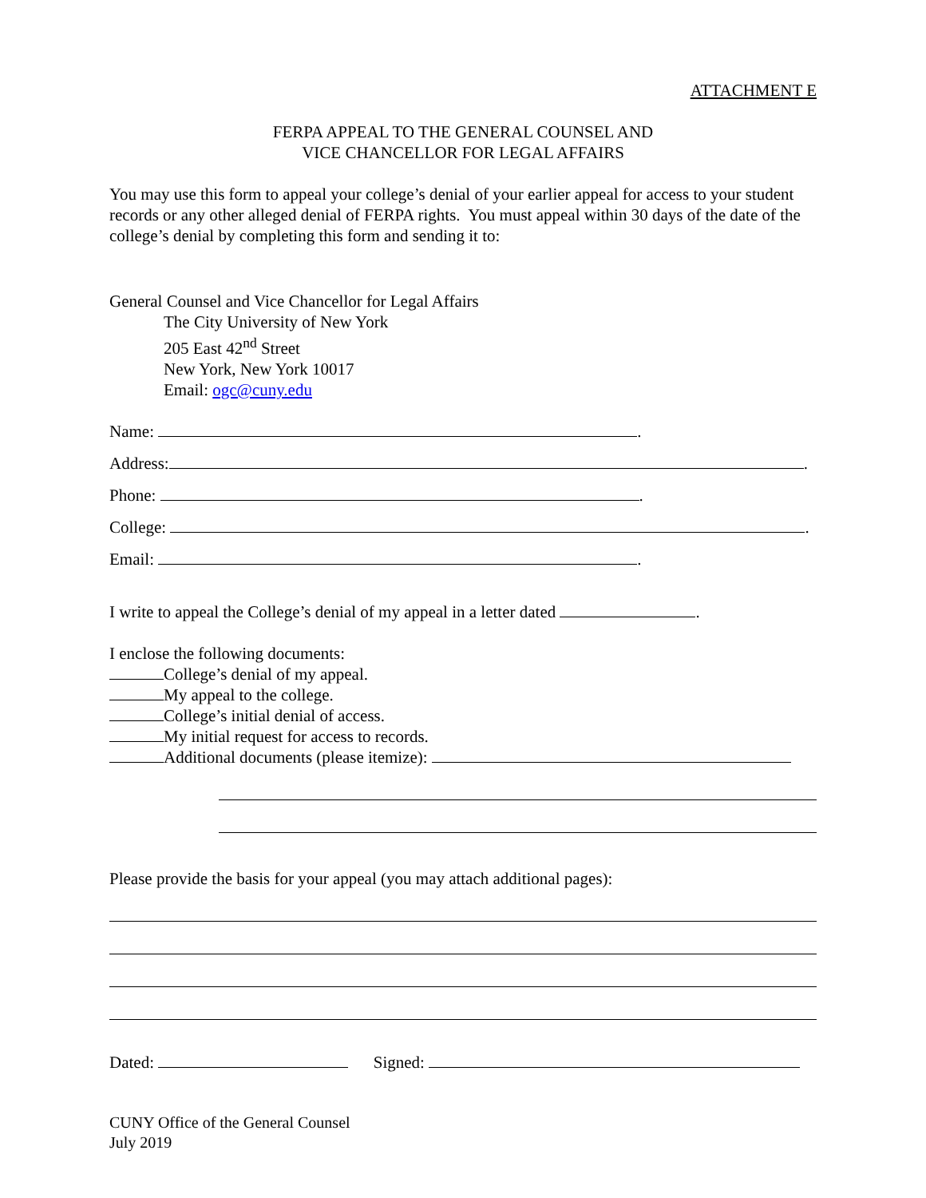ATTACHMENT E
FERPA APPEAL TO THE GENERAL COUNSEL AND
VICE CHANCELLOR FOR LEGAL AFFAIRS
You may use this form to appeal your college’s denial of your earlier appeal for access to your student records or any other alleged denial of FERPA rights. You must appeal within 30 days of the date of the college’s denial by completing this form and sending it to:
General Counsel and Vice Chancellor for Legal Affairs
The City University of New York
205 East 42<sup>nd</sup> Street
New York, New York 10017
Email: ogc@cuny.edu
Name: .
Address: .
Phone: .
College: .
Email: .
I write to appeal the College’s denial of my appeal in a letter dated .
I enclose the following documents:
College’s denial of my appeal.
My appeal to the college.
College’s initial denial of access.
My initial request for access to records.
Additional documents (please itemize):
Please provide the basis for your appeal (you may attach additional pages):
Dated: Signed:
CUNY Office of the General Counsel
July 2019